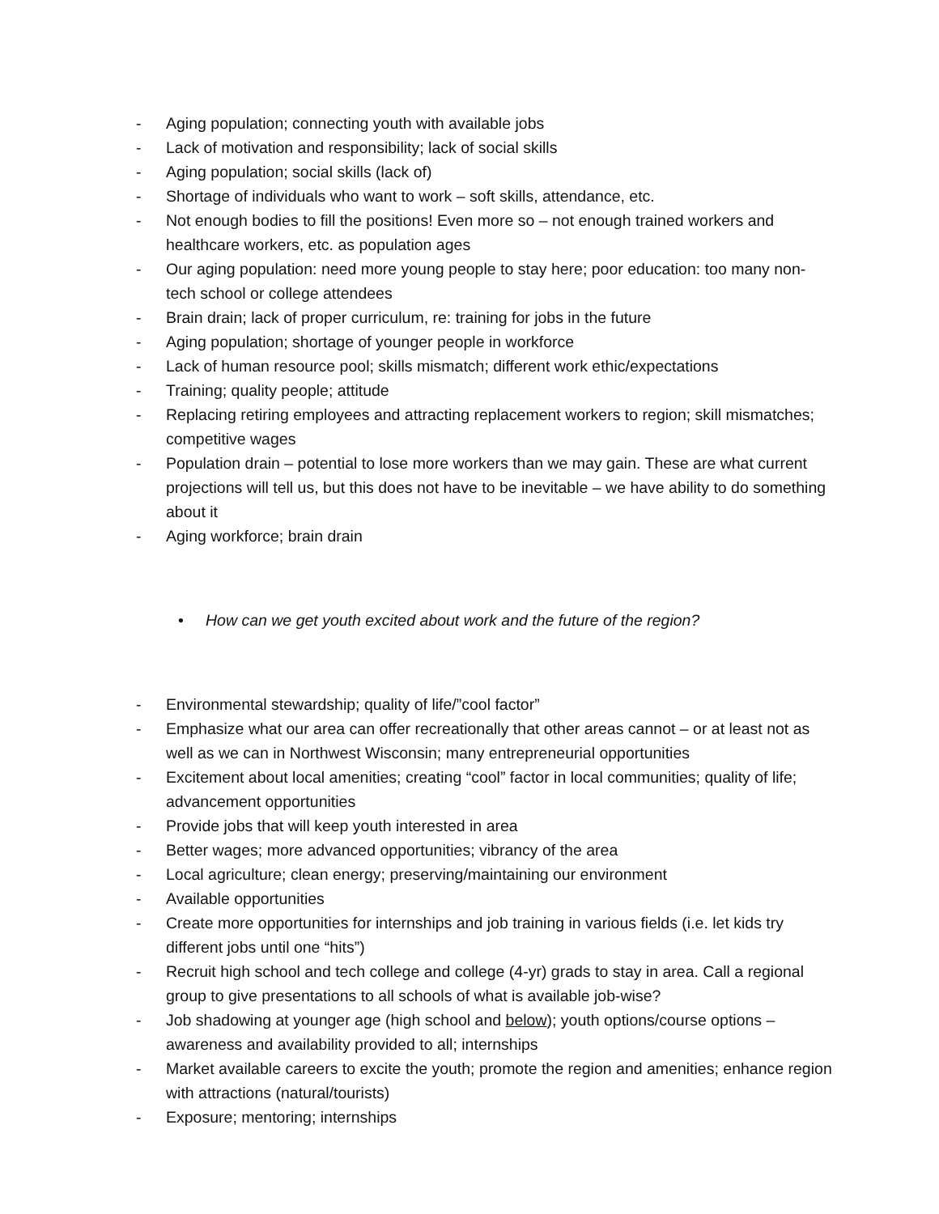- Aging population; connecting youth with available jobs
- Lack of motivation and responsibility; lack of social skills
- Aging population; social skills (lack of)
- Shortage of individuals who want to work – soft skills, attendance, etc.
- Not enough bodies to fill the positions! Even more so – not enough trained workers and healthcare workers, etc. as population ages
- Our aging population: need more young people to stay here; poor education: too many non-tech school or college attendees
- Brain drain; lack of proper curriculum, re: training for jobs in the future
- Aging population; shortage of younger people in workforce
- Lack of human resource pool; skills mismatch; different work ethic/expectations
- Training; quality people; attitude
- Replacing retiring employees and attracting replacement workers to region; skill mismatches; competitive wages
- Population drain – potential to lose more workers than we may gain. These are what current projections will tell us, but this does not have to be inevitable – we have ability to do something about it
- Aging workforce; brain drain
• How can we get youth excited about work and the future of the region?
- Environmental stewardship; quality of life/”cool factor”
- Emphasize what our area can offer recreationally that other areas cannot – or at least not as well as we can in Northwest Wisconsin; many entrepreneurial opportunities
- Excitement about local amenities; creating “cool” factor in local communities; quality of life; advancement opportunities
- Provide jobs that will keep youth interested in area
- Better wages; more advanced opportunities; vibrancy of the area
- Local agriculture; clean energy; preserving/maintaining our environment
- Available opportunities
- Create more opportunities for internships and job training in various fields (i.e. let kids try different jobs until one “hits”)
- Recruit high school and tech college and college (4-yr) grads to stay in area. Call a regional group to give presentations to all schools of what is available job-wise?
- Job shadowing at younger age (high school and below); youth options/course options – awareness and availability provided to all; internships
- Market available careers to excite the youth; promote the region and amenities; enhance region with attractions (natural/tourists)
- Exposure; mentoring; internships